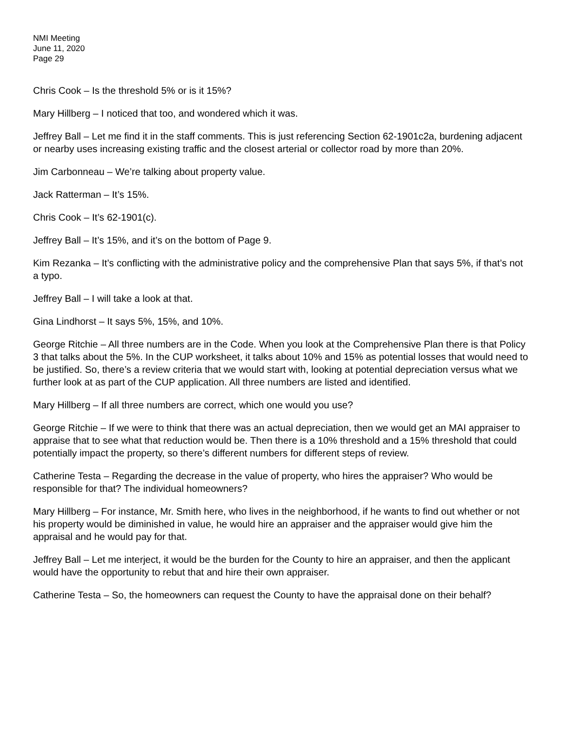NMI Meeting
June 11, 2020
Page 29
Chris Cook – Is the threshold 5% or is it 15%?
Mary Hillberg – I noticed that too, and wondered which it was.
Jeffrey Ball – Let me find it in the staff comments. This is just referencing Section 62-1901c2a, burdening adjacent or nearby uses increasing existing traffic and the closest arterial or collector road by more than 20%.
Jim Carbonneau – We’re talking about property value.
Jack Ratterman – It’s 15%.
Chris Cook – It’s 62-1901(c).
Jeffrey Ball – It’s 15%, and it’s on the bottom of Page 9.
Kim Rezanka – It’s conflicting with the administrative policy and the comprehensive Plan that says 5%, if that’s not a typo.
Jeffrey Ball – I will take a look at that.
Gina Lindhorst – It says 5%, 15%, and 10%.
George Ritchie – All three numbers are in the Code. When you look at the Comprehensive Plan there is that Policy 3 that talks about the 5%. In the CUP worksheet, it talks about 10% and 15% as potential losses that would need to be justified. So, there’s a review criteria that we would start with, looking at potential depreciation versus what we further look at as part of the CUP application. All three numbers are listed and identified.
Mary Hillberg – If all three numbers are correct, which one would you use?
George Ritchie – If we were to think that there was an actual depreciation, then we would get an MAI appraiser to appraise that to see what that reduction would be. Then there is a 10% threshold and a 15% threshold that could potentially impact the property, so there’s different numbers for different steps of review.
Catherine Testa – Regarding the decrease in the value of property, who hires the appraiser? Who would be responsible for that? The individual homeowners?
Mary Hillberg – For instance, Mr. Smith here, who lives in the neighborhood, if he wants to find out whether or not his property would be diminished in value, he would hire an appraiser and the appraiser would give him the appraisal and he would pay for that.
Jeffrey Ball – Let me interject, it would be the burden for the County to hire an appraiser, and then the applicant would have the opportunity to rebut that and hire their own appraiser.
Catherine Testa – So, the homeowners can request the County to have the appraisal done on their behalf?